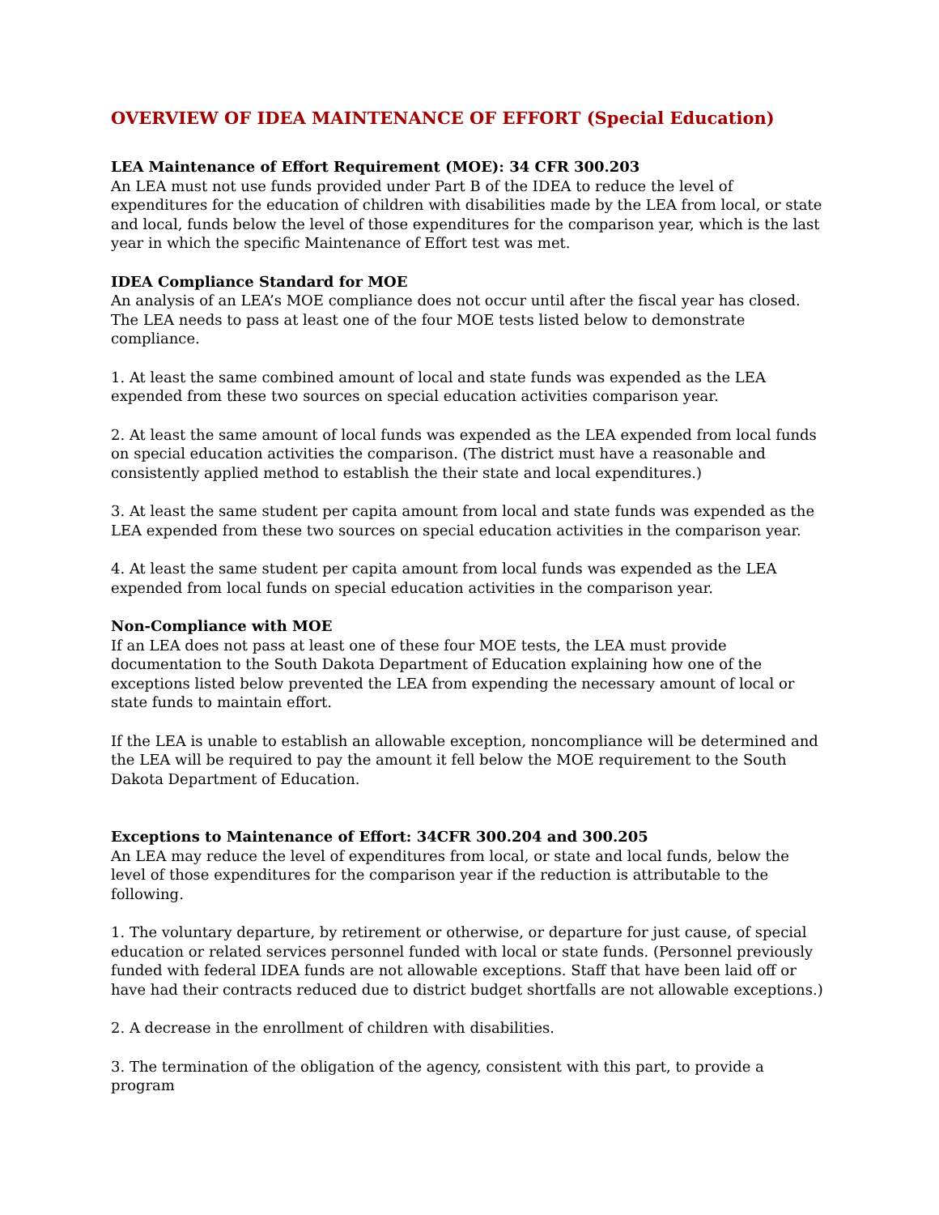OVERVIEW OF IDEA MAINTENANCE OF EFFORT (Special Education)
LEA Maintenance of Effort Requirement (MOE): 34 CFR 300.203
An LEA must not use funds provided under Part B of the IDEA to reduce the level of expenditures for the education of children with disabilities made by the LEA from local, or state and local, funds below the level of those expenditures for the comparison year, which is the last year in which the specific Maintenance of Effort test was met.
IDEA Compliance Standard for MOE
An analysis of an LEA’s MOE compliance does not occur until after the fiscal year has closed. The LEA needs to pass at least one of the four MOE tests listed below to demonstrate compliance.
1. At least the same combined amount of local and state funds was expended as the LEA expended from these two sources on special education activities comparison year.
2. At least the same amount of local funds was expended as the LEA expended from local funds on special education activities the comparison. (The district must have a reasonable and consistently applied method to establish the their state and local expenditures.)
3. At least the same student per capita amount from local and state funds was expended as the LEA expended from these two sources on special education activities in the comparison year.
4. At least the same student per capita amount from local funds was expended as the LEA expended from local funds on special education activities in the comparison year.
Non-Compliance with MOE
If an LEA does not pass at least one of these four MOE tests, the LEA must provide documentation to the South Dakota Department of Education explaining how one of the exceptions listed below prevented the LEA from expending the necessary amount of local or state funds to maintain effort.
If the LEA is unable to establish an allowable exception, noncompliance will be determined and the LEA will be required to pay the amount it fell below the MOE requirement to the South Dakota Department of Education.
Exceptions to Maintenance of Effort: 34CFR 300.204 and 300.205
An LEA may reduce the level of expenditures from local, or state and local funds, below the level of those expenditures for the comparison year if the reduction is attributable to the following.
1. The voluntary departure, by retirement or otherwise, or departure for just cause, of special education or related services personnel funded with local or state funds. (Personnel previously funded with federal IDEA funds are not allowable exceptions. Staff that have been laid off or have had their contracts reduced due to district budget shortfalls are not allowable exceptions.)
2. A decrease in the enrollment of children with disabilities.
3. The termination of the obligation of the agency, consistent with this part, to provide a program